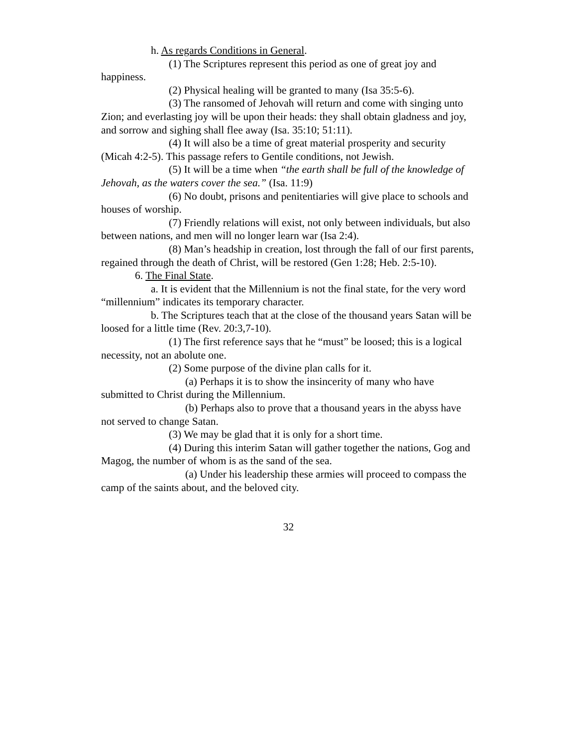h. As regards Conditions in General.
(1) The Scriptures represent this period as one of great joy and happiness.
(2) Physical healing will be granted to many (Isa 35:5-6).
(3) The ransomed of Jehovah will return and come with singing unto Zion; and everlasting joy will be upon their heads: they shall obtain gladness and joy, and sorrow and sighing shall flee away (Isa. 35:10; 51:11).
(4) It will also be a time of great material prosperity and security (Micah 4:2-5). This passage refers to Gentile conditions, not Jewish.
(5) It will be a time when “the earth shall be full of the knowledge of Jehovah, as the waters cover the sea.” (Isa. 11:9)
(6) No doubt, prisons and penitentiaries will give place to schools and houses of worship.
(7) Friendly relations will exist, not only between individuals, but also between nations, and men will no longer learn war (Isa 2:4).
(8) Man’s headship in creation, lost through the fall of our first parents, regained through the death of Christ, will be restored (Gen 1:28; Heb. 2:5-10).
6. The Final State.
a. It is evident that the Millennium is not the final state, for the very word “millennium” indicates its temporary character.
b. The Scriptures teach that at the close of the thousand years Satan will be loosed for a little time (Rev. 20:3,7-10).
(1) The first reference says that he “must” be loosed; this is a logical necessity, not an abolute one.
(2) Some purpose of the divine plan calls for it.
(a) Perhaps it is to show the insincerity of many who have submitted to Christ during the Millennium.
(b) Perhaps also to prove that a thousand years in the abyss have not served to change Satan.
(3) We may be glad that it is only for a short time.
(4) During this interim Satan will gather together the nations, Gog and Magog, the number of whom is as the sand of the sea.
(a) Under his leadership these armies will proceed to compass the camp of the saints about, and the beloved city.
32